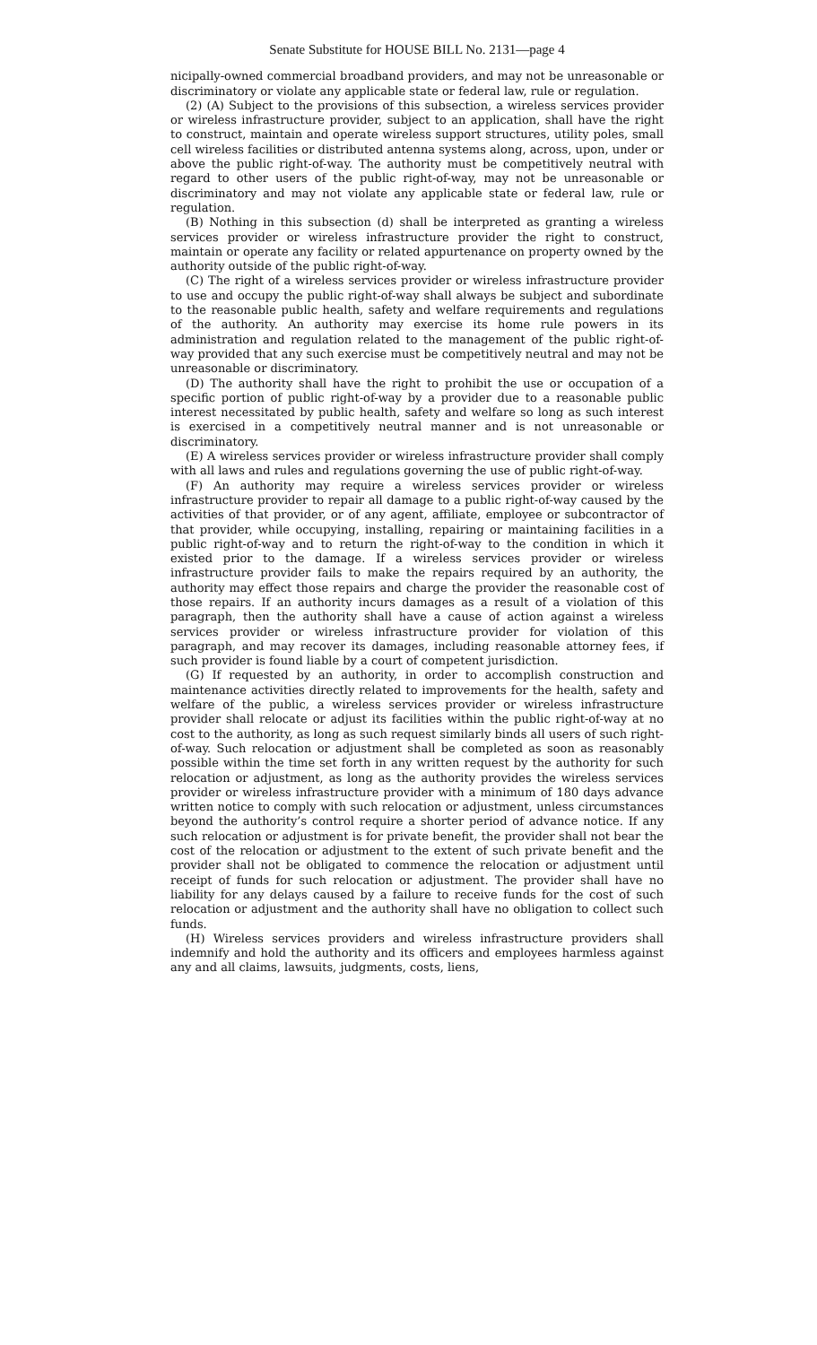Senate Substitute for HOUSE BILL No. 2131—page 4
nicipally-owned commercial broadband providers, and may not be unreasonable or discriminatory or violate any applicable state or federal law, rule or regulation.
(2) (A) Subject to the provisions of this subsection, a wireless services provider or wireless infrastructure provider, subject to an application, shall have the right to construct, maintain and operate wireless support structures, utility poles, small cell wireless facilities or distributed antenna systems along, across, upon, under or above the public right-of-way. The authority must be competitively neutral with regard to other users of the public right-of-way, may not be unreasonable or discriminatory and may not violate any applicable state or federal law, rule or regulation.
(B) Nothing in this subsection (d) shall be interpreted as granting a wireless services provider or wireless infrastructure provider the right to construct, maintain or operate any facility or related appurtenance on property owned by the authority outside of the public right-of-way.
(C) The right of a wireless services provider or wireless infrastructure provider to use and occupy the public right-of-way shall always be subject and subordinate to the reasonable public health, safety and welfare requirements and regulations of the authority. An authority may exercise its home rule powers in its administration and regulation related to the management of the public right-of-way provided that any such exercise must be competitively neutral and may not be unreasonable or discriminatory.
(D) The authority shall have the right to prohibit the use or occupation of a specific portion of public right-of-way by a provider due to a reasonable public interest necessitated by public health, safety and welfare so long as such interest is exercised in a competitively neutral manner and is not unreasonable or discriminatory.
(E) A wireless services provider or wireless infrastructure provider shall comply with all laws and rules and regulations governing the use of public right-of-way.
(F) An authority may require a wireless services provider or wireless infrastructure provider to repair all damage to a public right-of-way caused by the activities of that provider, or of any agent, affiliate, employee or subcontractor of that provider, while occupying, installing, repairing or maintaining facilities in a public right-of-way and to return the right-of-way to the condition in which it existed prior to the damage. If a wireless services provider or wireless infrastructure provider fails to make the repairs required by an authority, the authority may effect those repairs and charge the provider the reasonable cost of those repairs. If an authority incurs damages as a result of a violation of this paragraph, then the authority shall have a cause of action against a wireless services provider or wireless infrastructure provider for violation of this paragraph, and may recover its damages, including reasonable attorney fees, if such provider is found liable by a court of competent jurisdiction.
(G) If requested by an authority, in order to accomplish construction and maintenance activities directly related to improvements for the health, safety and welfare of the public, a wireless services provider or wireless infrastructure provider shall relocate or adjust its facilities within the public right-of-way at no cost to the authority, as long as such request similarly binds all users of such right-of-way. Such relocation or adjustment shall be completed as soon as reasonably possible within the time set forth in any written request by the authority for such relocation or adjustment, as long as the authority provides the wireless services provider or wireless infrastructure provider with a minimum of 180 days advance written notice to comply with such relocation or adjustment, unless circumstances beyond the authority’s control require a shorter period of advance notice. If any such relocation or adjustment is for private benefit, the provider shall not bear the cost of the relocation or adjustment to the extent of such private benefit and the provider shall not be obligated to commence the relocation or adjustment until receipt of funds for such relocation or adjustment. The provider shall have no liability for any delays caused by a failure to receive funds for the cost of such relocation or adjustment and the authority shall have no obligation to collect such funds.
(H) Wireless services providers and wireless infrastructure providers shall indemnify and hold the authority and its officers and employees harmless against any and all claims, lawsuits, judgments, costs, liens,